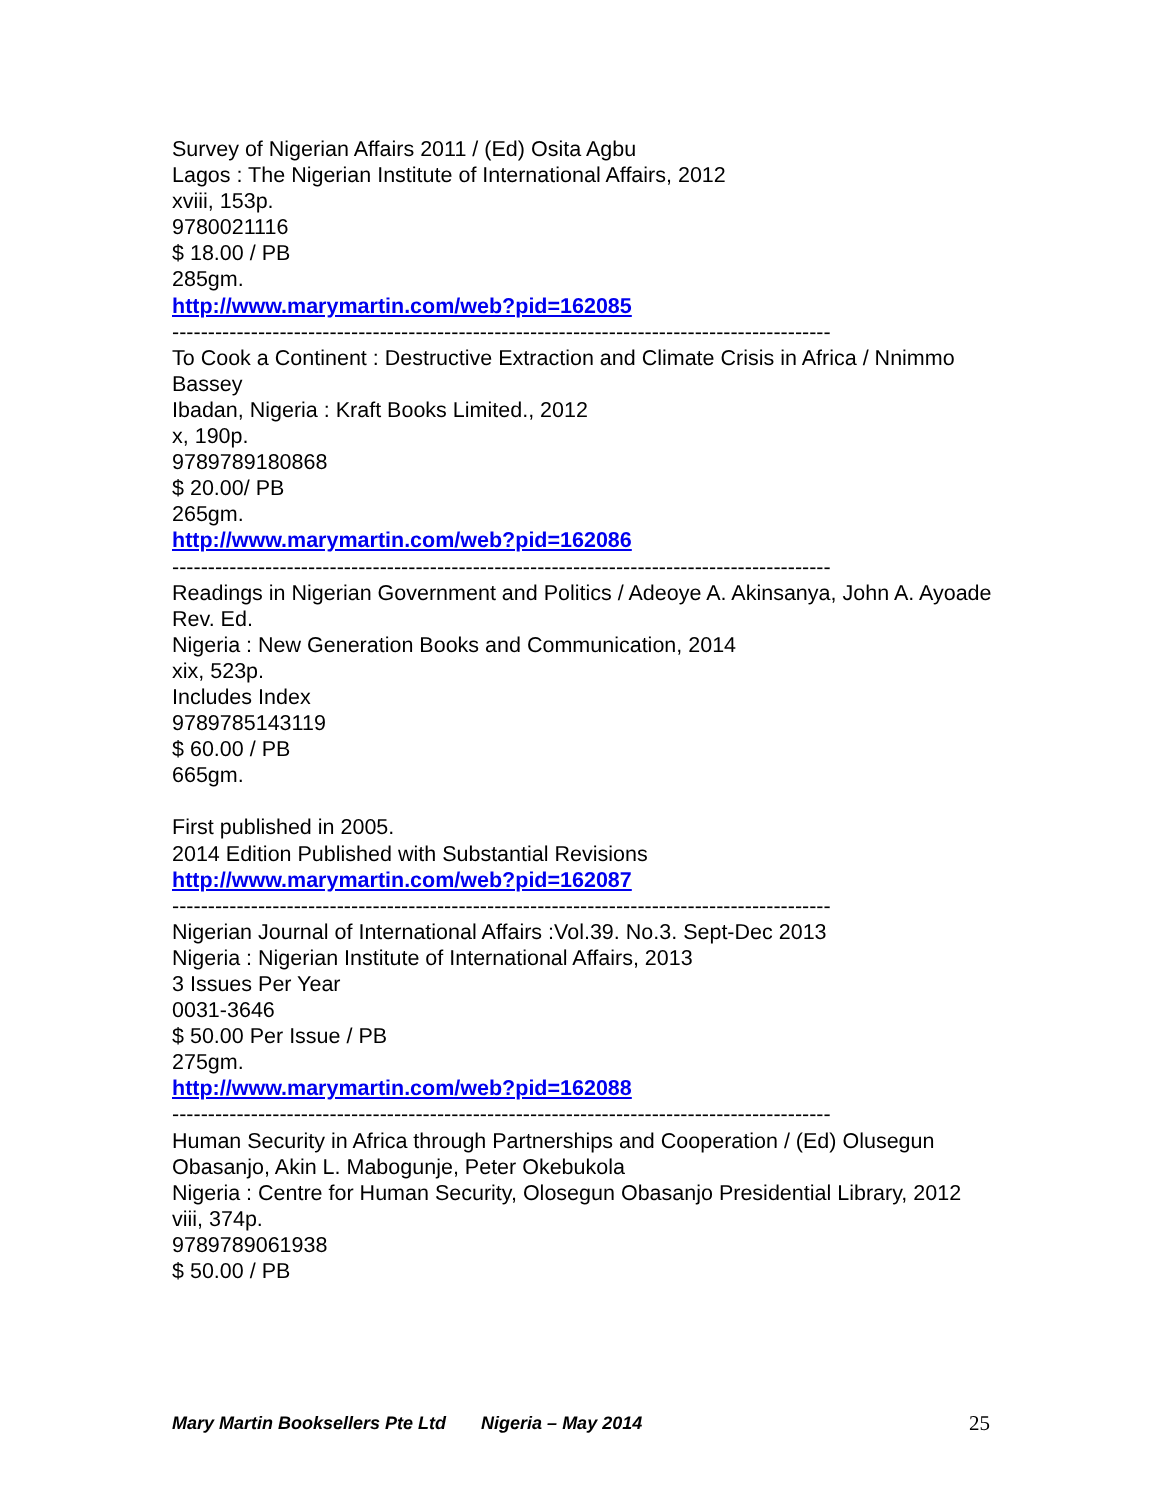Survey of Nigerian Affairs 2011 / (Ed) Osita Agbu
Lagos : The Nigerian Institute of International Affairs, 2012
xviii, 153p.
9780021116
$ 18.00 / PB
285gm.
http://www.marymartin.com/web?pid=162085
--------------------------------------------------------------------------------------------
To Cook a Continent : Destructive Extraction and Climate Crisis in Africa / Nnimmo Bassey
Ibadan, Nigeria : Kraft Books Limited., 2012
x, 190p.
9789789180868
$ 20.00/ PB
265gm.
http://www.marymartin.com/web?pid=162086
--------------------------------------------------------------------------------------------
Readings in Nigerian Government and Politics / Adeoye A. Akinsanya, John A. Ayoade
Rev. Ed.
Nigeria : New Generation Books and Communication, 2014
xix, 523p.
Includes Index
9789785143119
$ 60.00 / PB
665gm.
First published in 2005.
2014 Edition Published with Substantial Revisions
http://www.marymartin.com/web?pid=162087
--------------------------------------------------------------------------------------------
Nigerian Journal of International Affairs :Vol.39. No.3. Sept-Dec 2013
Nigeria : Nigerian Institute of International Affairs, 2013
3 Issues Per Year
0031-3646
$ 50.00 Per Issue / PB
275gm.
http://www.marymartin.com/web?pid=162088
--------------------------------------------------------------------------------------------
Human Security in Africa through Partnerships and Cooperation / (Ed) Olusegun Obasanjo, Akin L. Mabogunje, Peter Okebukola
Nigeria : Centre for Human Security, Olosegun Obasanjo Presidential Library, 2012
viii, 374p.
9789789061938
$ 50.00 / PB
Mary Martin Booksellers Pte Ltd Nigeria – May 2014 25